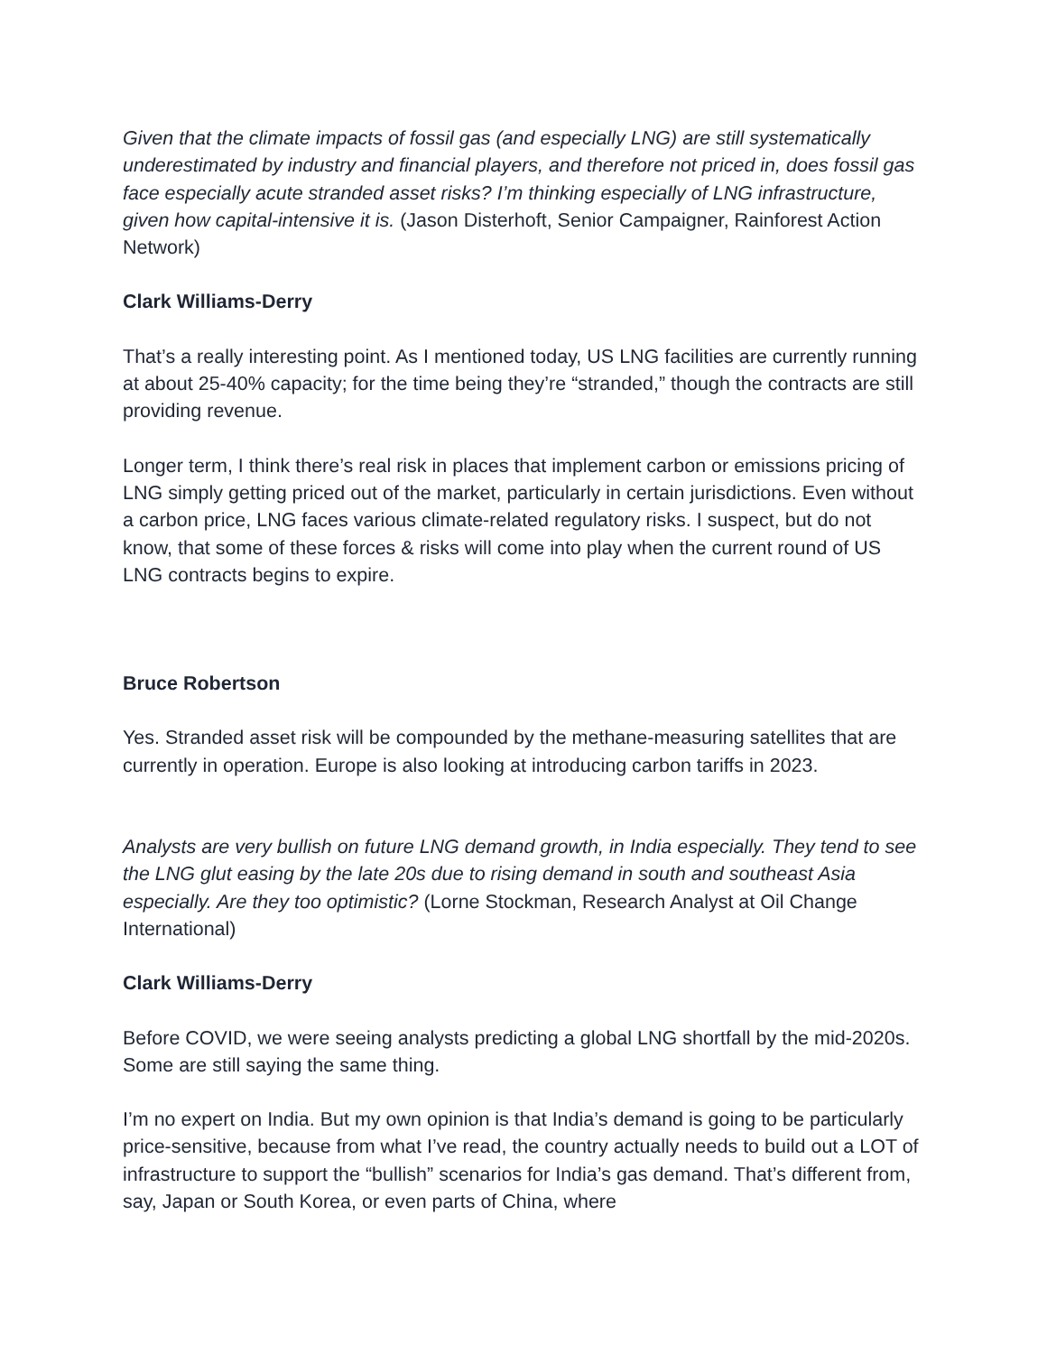Given that the climate impacts of fossil gas (and especially LNG) are still systematically underestimated by industry and financial players, and therefore not priced in, does fossil gas face especially acute stranded asset risks? I’m thinking especially of LNG infrastructure, given how capital-intensive it is. (Jason Disterhoft, Senior Campaigner, Rainforest Action Network)
Clark Williams-Derry
That’s a really interesting point. As I mentioned today, US LNG facilities are currently running at about 25-40% capacity; for the time being they’re “stranded,” though the contracts are still providing revenue.
Longer term, I think there’s real risk in places that implement carbon or emissions pricing of LNG simply getting priced out of the market, particularly in certain jurisdictions. Even without a carbon price, LNG faces various climate-related regulatory risks. I suspect, but do not know, that some of these forces & risks will come into play when the current round of US LNG contracts begins to expire.
Bruce Robertson
Yes. Stranded asset risk will be compounded by the methane-measuring satellites that are currently in operation. Europe is also looking at introducing carbon tariffs in 2023.
Analysts are very bullish on future LNG demand growth, in India especially. They tend to see the LNG glut easing by the late 20s due to rising demand in south and southeast Asia especially. Are they too optimistic? (Lorne Stockman, Research Analyst at Oil Change International)
Clark Williams-Derry
Before COVID, we were seeing analysts predicting a global LNG shortfall by the mid-2020s. Some are still saying the same thing.
I’m no expert on India. But my own opinion is that India’s demand is going to be particularly price-sensitive, because from what I’ve read, the country actually needs to build out a LOT of infrastructure to support the “bullish” scenarios for India’s gas demand. That’s different from, say, Japan or South Korea, or even parts of China, where